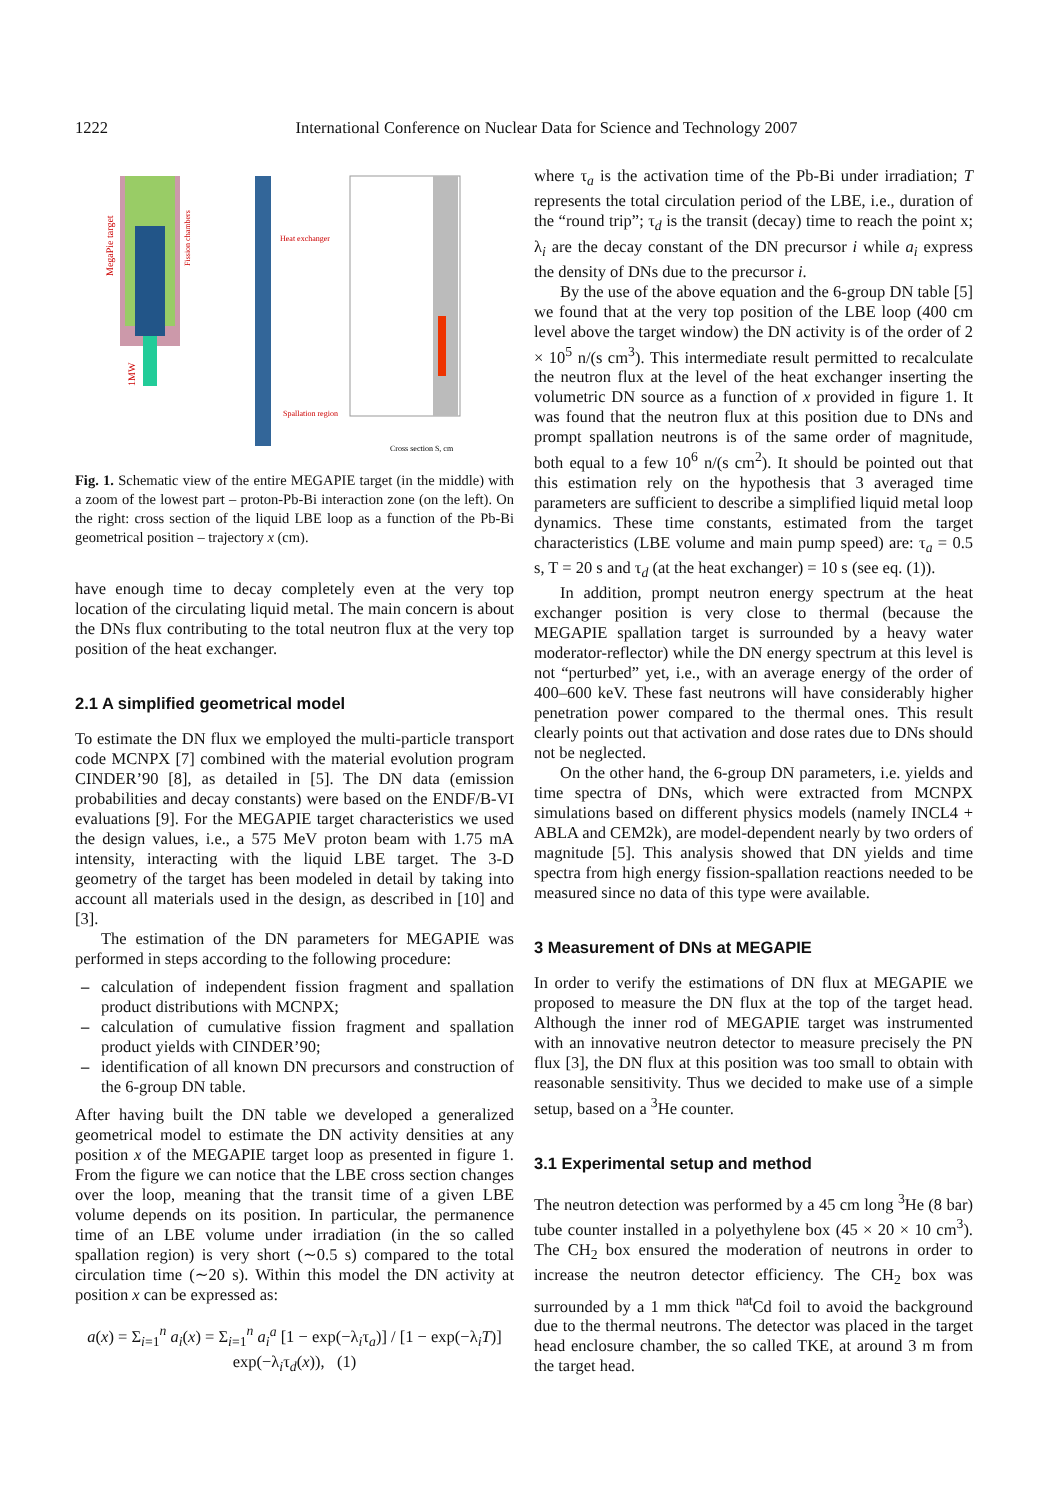1222
International Conference on Nuclear Data for Science and Technology 2007
MegaPie target
Fission chambers
1MW
Heat exchanger
Spallation region
Cross section S, cm
Fig. 1. Schematic view of the entire MEGAPIE target (in the middle) with a zoom of the lowest part – proton-Pb-Bi interaction zone (on the left). On the right: cross section of the liquid LBE loop as a function of the Pb-Bi geometrical position – trajectory x (cm).
have enough time to decay completely even at the very top location of the circulating liquid metal. The main concern is about the DNs flux contributing to the total neutron flux at the very top position of the heat exchanger.
2.1 A simplified geometrical model
To estimate the DN flux we employed the multi-particle transport code MCNPX [7] combined with the material evolution program CINDER’90 [8], as detailed in [5]. The DN data (emission probabilities and decay constants) were based on the ENDF/B-VI evaluations [9]. For the MEGAPIE target characteristics we used the design values, i.e., a 575 MeV proton beam with 1.75 mA intensity, interacting with the liquid LBE target. The 3-D geometry of the target has been modeled in detail by taking into account all materials used in the design, as described in [10] and [3].
The estimation of the DN parameters for MEGAPIE was performed in steps according to the following procedure:
– calculation of independent fission fragment and spallation product distributions with MCNPX;
– calculation of cumulative fission fragment and spallation product yields with CINDER’90;
– identification of all known DN precursors and construction of the 6-group DN table.
After having built the DN table we developed a generalized geometrical model to estimate the DN activity densities at any position x of the MEGAPIE target loop as presented in figure 1. From the figure we can notice that the LBE cross section changes over the loop, meaning that the transit time of a given LBE volume depends on its position. In particular, the permanence time of an LBE volume under irradiation (in the so called spallation region) is very short (∼0.5 s) compared to the total circulation time (∼20 s). Within this model the DN activity at position x can be expressed as:
a(x) = Σ<sub>i=1</sub><sup>n</sup> a<sub>i</sub>(x) = Σ<sub>i=1</sub><sup>n</sup> a<sub>i</sub><sup>a</sup> [1 − exp(−λ<sub>i</sub>τ<sub>a</sub>)] / [1 − exp(−λ<sub>i</sub>T)] exp(−λ<sub>i</sub>τ<sub>d</sub>(x)), (1)
where τ<sub>a</sub> is the activation time of the Pb-Bi under irradiation; T represents the total circulation period of the LBE, i.e., duration of the “round trip”; τ<sub>d</sub> is the transit (decay) time to reach the point x; λ<sub>i</sub> are the decay constant of the DN precursor i while a<sub>i</sub> express the density of DNs due to the precursor i.
By the use of the above equation and the 6-group DN table [5] we found that at the very top position of the LBE loop (400 cm level above the target window) the DN activity is of the order of 2 × 10<sup>5</sup> n/(s cm<sup>3</sup>). This intermediate result permitted to recalculate the neutron flux at the level of the heat exchanger inserting the volumetric DN source as a function of x provided in figure 1. It was found that the neutron flux at this position due to DNs and prompt spallation neutrons is of the same order of magnitude, both equal to a few 10<sup>6</sup> n/(s cm<sup>2</sup>). It should be pointed out that this estimation rely on the hypothesis that 3 averaged time parameters are sufficient to describe a simplified liquid metal loop dynamics. These time constants, estimated from the target characteristics (LBE volume and main pump speed) are: τ<sub>a</sub> = 0.5 s, T = 20 s and τ<sub>d</sub> (at the heat exchanger) = 10 s (see eq. (1)).
In addition, prompt neutron energy spectrum at the heat exchanger position is very close to thermal (because the MEGAPIE spallation target is surrounded by a heavy water moderator-reflector) while the DN energy spectrum at this level is not “perturbed” yet, i.e., with an average energy of the order of 400–600 keV. These fast neutrons will have considerably higher penetration power compared to the thermal ones. This result clearly points out that activation and dose rates due to DNs should not be neglected.
On the other hand, the 6-group DN parameters, i.e. yields and time spectra of DNs, which were extracted from MCNPX simulations based on different physics models (namely INCL4 + ABLA and CEM2k), are model-dependent nearly by two orders of magnitude [5]. This analysis showed that DN yields and time spectra from high energy fission-spallation reactions needed to be measured since no data of this type were available.
3 Measurement of DNs at MEGAPIE
In order to verify the estimations of DN flux at MEGAPIE we proposed to measure the DN flux at the top of the target head. Although the inner rod of MEGAPIE target was instrumented with an innovative neutron detector to measure precisely the PN flux [3], the DN flux at this position was too small to obtain with reasonable sensitivity. Thus we decided to make use of a simple setup, based on a <sup>3</sup>He counter.
3.1 Experimental setup and method
The neutron detection was performed by a 45 cm long <sup>3</sup>He (8 bar) tube counter installed in a polyethylene box (45 × 20 × 10 cm<sup>3</sup>). The CH<sub>2</sub> box ensured the moderation of neutrons in order to increase the neutron detector efficiency. The CH<sub>2</sub> box was surrounded by a 1 mm thick <sup>nat</sup>Cd foil to avoid the background due to the thermal neutrons. The detector was placed in the target head enclosure chamber, the so called TKE, at around 3 m from the target head.